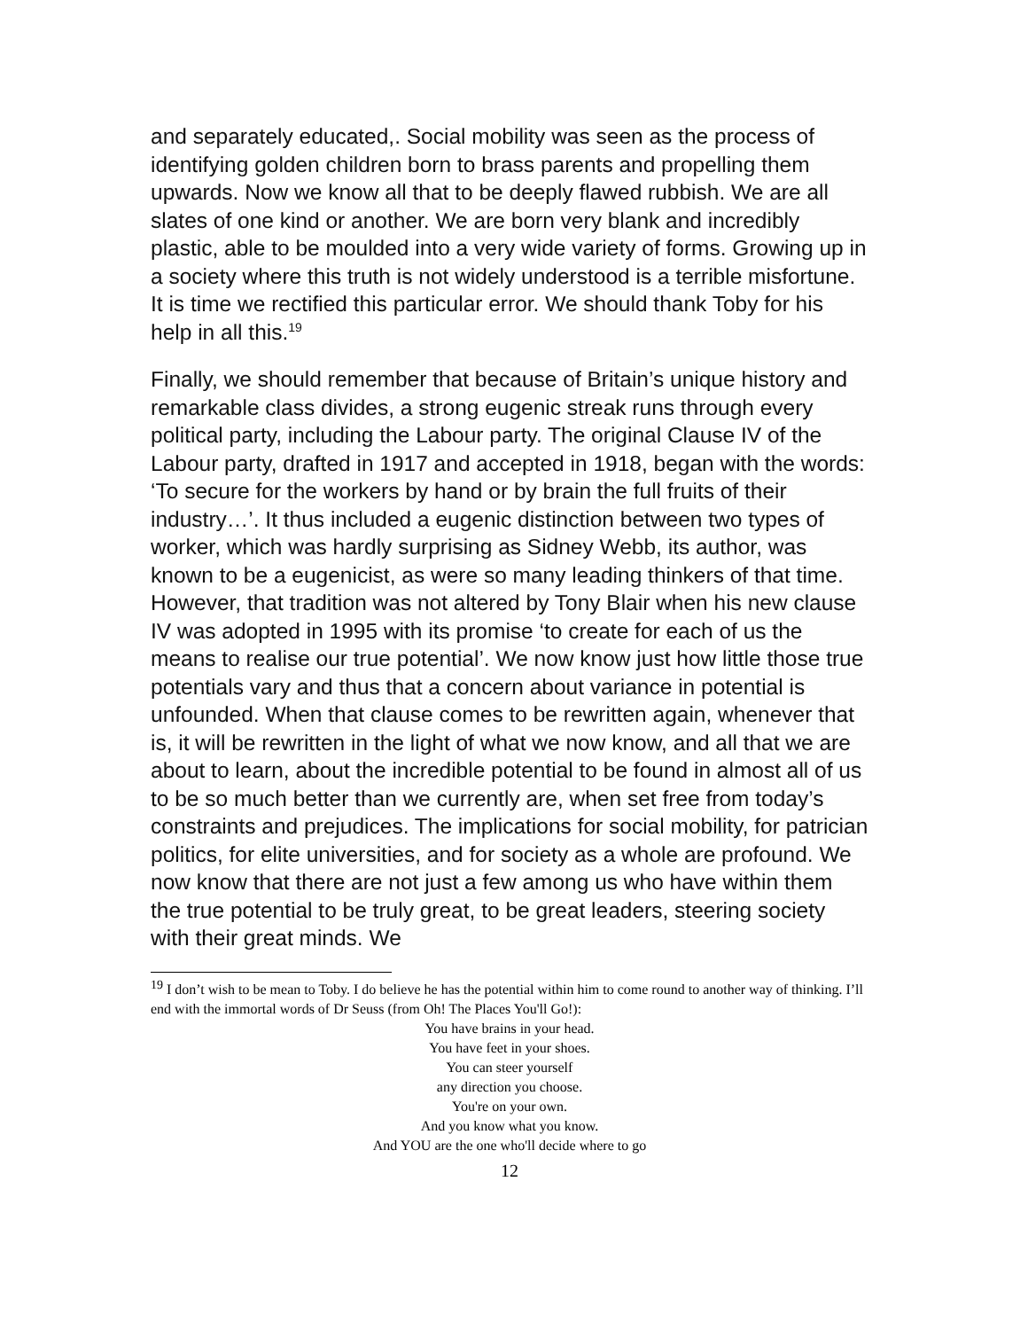and separately educated,. Social mobility was seen as the process of identifying golden children born to brass parents and propelling them upwards. Now we know all that to be deeply flawed rubbish. We are all slates of one kind or another. We are born very blank and incredibly plastic, able to be moulded into a very wide variety of forms. Growing up in a society where this truth is not widely understood is a terrible misfortune. It is time we rectified this particular error. We should thank Toby for his help in all this.<sup>19</sup>
Finally, we should remember that because of Britain’s unique history and remarkable class divides, a strong eugenic streak runs through every political party, including the Labour party. The original Clause IV of the Labour party, drafted in 1917 and accepted in 1918, began with the words: ‘To secure for the workers by hand or by brain the full fruits of their industry…’. It thus included a eugenic distinction between two types of worker, which was hardly surprising as Sidney Webb, its author, was known to be a eugenicist, as were so many leading thinkers of that time. However, that tradition was not altered by Tony Blair when his new clause IV was adopted in 1995 with its promise ‘to create for each of us the means to realise our true potential’. We now know just how little those true potentials vary and thus that a concern about variance in potential is unfounded. When that clause comes to be rewritten again, whenever that is, it will be rewritten in the light of what we now know, and all that we are about to learn, about the incredible potential to be found in almost all of us to be so much better than we currently are, when set free from today’s constraints and prejudices. The implications for social mobility, for patrician politics, for elite universities, and for society as a whole are profound. We now know that there are not just a few among us who have within them the true potential to be truly great, to be great leaders, steering society with their great minds. We
<sup>19</sup> I don’t wish to be mean to Toby. I do believe he has the potential within him to come round to another way of thinking. I’ll end with the immortal words of Dr Seuss (from Oh! The Places You'll Go!):
You have brains in your head.
You have feet in your shoes.
You can steer yourself
any direction you choose.
You're on your own.
And you know what you know.
And YOU are the one who'll decide where to go
12